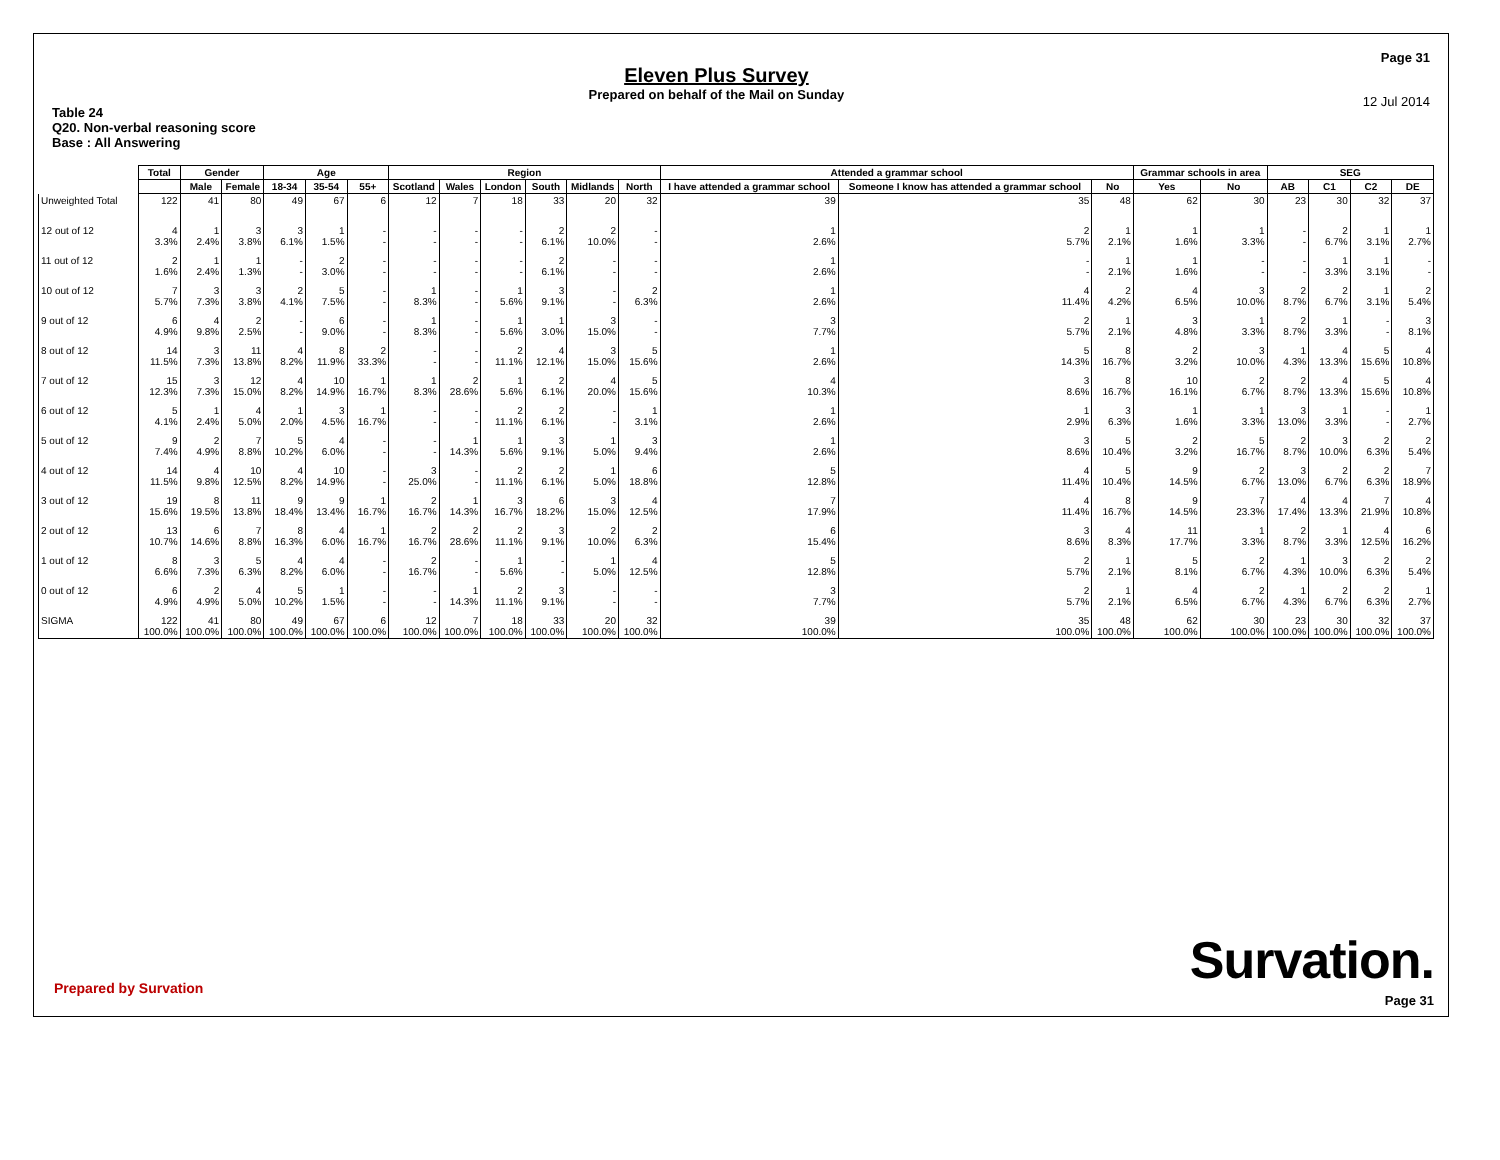Eleven Plus Survey
Prepared on behalf of the Mail on Sunday
Page 31
12 Jul 2014
Table 24
Q20. Non-verbal reasoning score
Base : All Answering
| | Total | Gender | | Age | | | Region | | | | | | Attended a grammar school | | | Grammar schools in area | | SEG | | | |
| --- | --- | --- | --- | --- | --- | --- | --- | --- | --- | --- | --- | --- | --- | --- | --- | --- | --- | --- | --- | --- | --- |
| | | Male | Female | 18-34 | 35-54 | 55+ | Scotland | Wales | London | South | Midlands | North | I have attended a grammar school | Someone I know has attended a grammar school | No | Yes | No | AB | C1 | C2 | DE |
| Unweighted Total | 122 | 41 | 80 | 49 | 67 | 6 | 12 | 7 | 18 | 33 | 20 | 32 | 39 | 35 | 48 | 62 | 30 | 23 | 30 | 32 | 37 |
| 12 out of 12 | 4 3.3% | 1 2.4% | 3 3.8% | 3 6.1% | 1 1.5% | - - | - - | - - | - - | 2 6.1% | 2 10.0% | - - | 1 2.6% | 2 5.7% | 1 2.1% | 1 1.6% | 1 3.3% | - - | 2 6.7% | 1 3.1% | 1 2.7% |
| 11 out of 12 | 2 1.6% | 1 2.4% | 1 1.3% | - - | 2 3.0% | - - | - - | - - | - - | 2 6.1% | - - | - - | 1 2.6% | - - | 1 2.1% | 1 1.6% | - - | - - | 1 3.3% | 1 3.1% | - - |
| 10 out of 12 | 7 5.7% | 3 7.3% | 3 3.8% | 2 4.1% | 5 7.5% | - - | 1 8.3% | - - | 1 5.6% | 3 9.1% | - - | 2 6.3% | 1 2.6% | 4 11.4% | 2 4.2% | 4 6.5% | 3 10.0% | 2 8.7% | 2 6.7% | 1 3.1% | 2 5.4% |
| 9 out of 12 | 6 4.9% | 4 9.8% | 2 2.5% | - - | 6 9.0% | - - | 1 8.3% | - - | 1 5.6% | 1 3.0% | 3 15.0% | - - | 3 7.7% | 2 5.7% | 1 2.1% | 3 4.8% | 1 3.3% | 2 8.7% | 1 3.3% | - - | 3 8.1% |
| 8 out of 12 | 14 11.5% | 3 7.3% | 11 13.8% | 4 8.2% | 8 11.9% | 2 33.3% | - - | - - | 2 11.1% | 4 12.1% | 3 15.0% | 5 15.6% | 1 2.6% | 5 14.3% | 8 16.7% | 2 3.2% | 3 10.0% | 1 4.3% | 4 13.3% | 5 15.6% | 4 10.8% |
| 7 out of 12 | 15 12.3% | 3 7.3% | 12 15.0% | 4 8.2% | 10 14.9% | 1 16.7% | 1 8.3% | 2 28.6% | 1 5.6% | 2 6.1% | 4 20.0% | 5 15.6% | 4 10.3% | 3 8.6% | 8 16.7% | 10 16.1% | 2 6.7% | 2 8.7% | 4 13.3% | 5 15.6% | 4 10.8% |
| 6 out of 12 | 5 4.1% | 1 2.4% | 4 5.0% | 1 2.0% | 3 4.5% | 1 16.7% | - - | - - | 2 11.1% | 2 6.1% | - - | 1 3.1% | 1 2.6% | 1 2.9% | 3 6.3% | 1 1.6% | 1 3.3% | 3 13.0% | 1 3.3% | - - | 1 2.7% |
| 5 out of 12 | 9 7.4% | 2 4.9% | 7 8.8% | 5 10.2% | 4 6.0% | - - | - - | 1 14.3% | 1 5.6% | 3 9.1% | 1 5.0% | 3 9.4% | 1 2.6% | 3 8.6% | 5 10.4% | 2 3.2% | 5 16.7% | 2 8.7% | 3 10.0% | 2 6.3% | 2 5.4% |
| 4 out of 12 | 14 11.5% | 4 9.8% | 10 12.5% | 4 8.2% | 10 14.9% | - - | 3 25.0% | - - | 2 11.1% | 2 6.1% | 1 5.0% | 6 18.8% | 5 12.8% | 4 11.4% | 5 10.4% | 9 14.5% | 2 6.7% | 3 13.0% | 2 6.7% | 2 6.3% | 7 18.9% |
| 3 out of 12 | 19 15.6% | 8 19.5% | 11 13.8% | 9 18.4% | 9 13.4% | 1 16.7% | 2 16.7% | 1 14.3% | 3 16.7% | 6 18.2% | 3 15.0% | 4 12.5% | 7 17.9% | 4 11.4% | 8 16.7% | 9 14.5% | 7 23.3% | 4 17.4% | 4 13.3% | 7 21.9% | 4 10.8% |
| 2 out of 12 | 13 10.7% | 6 14.6% | 7 8.8% | 8 16.3% | 4 6.0% | 1 16.7% | 2 16.7% | 2 28.6% | 2 11.1% | 3 9.1% | 2 10.0% | 2 6.3% | 6 15.4% | 3 8.6% | 4 8.3% | 11 17.7% | 1 3.3% | 2 8.7% | 1 3.3% | 4 12.5% | 6 16.2% |
| 1 out of 12 | 8 6.6% | 3 7.3% | 5 6.3% | 4 8.2% | 4 6.0% | - - | 2 16.7% | - - | 1 5.6% | - - | 1 5.0% | 4 12.5% | 5 12.8% | 2 5.7% | 1 2.1% | 5 8.1% | 2 6.7% | 1 4.3% | 3 10.0% | 2 6.3% | 2 5.4% |
| 0 out of 12 | 6 4.9% | 2 4.9% | 4 5.0% | 5 10.2% | 1 1.5% | - - | - - | 1 14.3% | 2 11.1% | 3 9.1% | - - | - - | 3 7.7% | 2 5.7% | 1 2.1% | 4 6.5% | 2 6.7% | 1 4.3% | 2 6.7% | 2 6.3% | 1 2.7% |
| SIGMA | 122 100.0% | 41 100.0% | 80 100.0% | 49 100.0% | 67 100.0% | 6 100.0% | 12 100.0% | 7 100.0% | 18 100.0% | 33 100.0% | 20 100.0% | 32 100.0% | 39 100.0% | 35 100.0% | 48 100.0% | 62 100.0% | 30 100.0% | 23 100.0% | 30 100.0% | 32 100.0% | 37 100.0% |
Prepared by Survation Survation.
Page 31